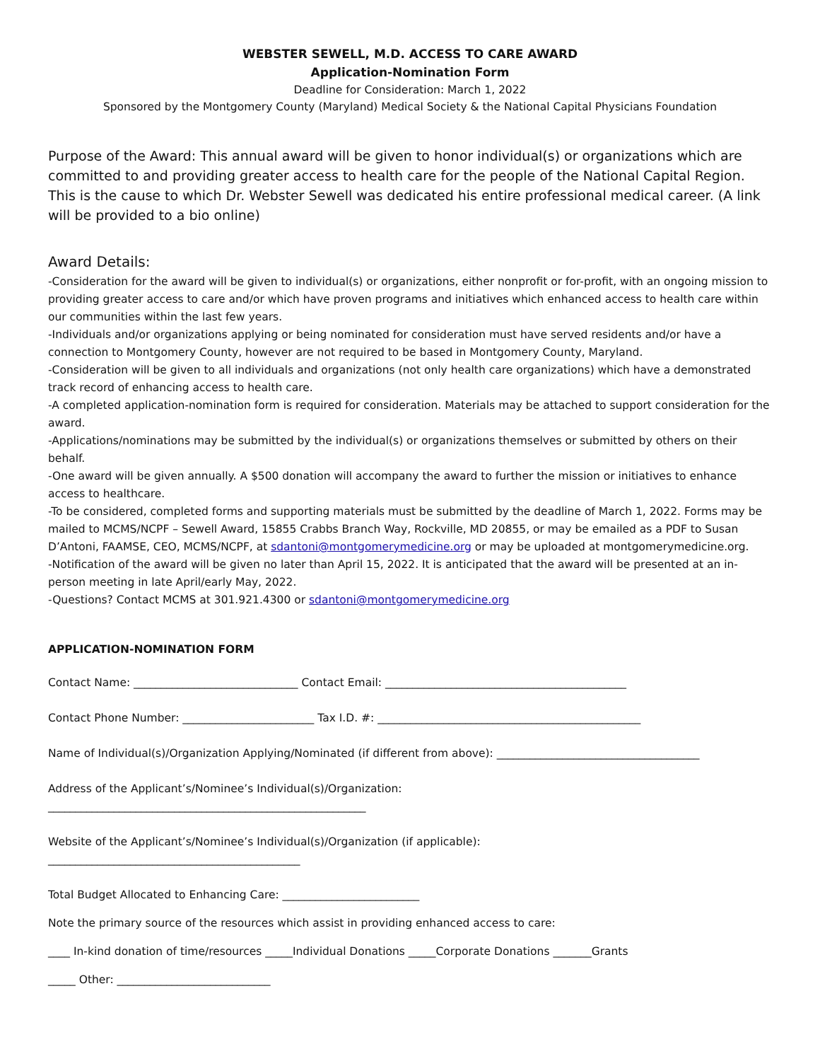WEBSTER SEWELL, M.D. ACCESS TO CARE AWARD
Application-Nomination Form
Deadline for Consideration: March 1, 2022
Sponsored by the Montgomery County (Maryland) Medical Society & the National Capital Physicians Foundation
Purpose of the Award: This annual award will be given to honor individual(s) or organizations which are committed to and providing greater access to health care for the people of the National Capital Region. This is the cause to which Dr. Webster Sewell was dedicated his entire professional medical career. (A link will be provided to a bio online)
Award Details:
-Consideration for the award will be given to individual(s) or organizations, either nonprofit or for-profit, with an ongoing mission to providing greater access to care and/or which have proven programs and initiatives which enhanced access to health care within our communities within the last few years.
-Individuals and/or organizations applying or being nominated for consideration must have served residents and/or have a connection to Montgomery County, however are not required to be based in Montgomery County, Maryland.
-Consideration will be given to all individuals and organizations (not only health care organizations) which have a demonstrated track record of enhancing access to health care.
-A completed application-nomination form is required for consideration. Materials may be attached to support consideration for the award.
-Applications/nominations may be submitted by the individual(s) or organizations themselves or submitted by others on their behalf.
-One award will be given annually. A $500 donation will accompany the award to further the mission or initiatives to enhance access to healthcare.
-To be considered, completed forms and supporting materials must be submitted by the deadline of March 1, 2022. Forms may be mailed to MCMS/NCPF – Sewell Award, 15855 Crabbs Branch Way, Rockville, MD 20855, or may be emailed as a PDF to Susan D’Antoni, FAAMSE, CEO, MCMS/NCPF, at sdantoni@montgomerymedicine.org or may be uploaded at montgomerymedicine.org.
-Notification of the award will be given no later than April 15, 2022. It is anticipated that the award will be presented at an in-person meeting in late April/early May, 2022.
-Questions? Contact MCMS at 301.921.4300 or sdantoni@montgomerymedicine.org
APPLICATION-NOMINATION FORM
Contact Name: ______________________________ Contact Email: ____________________________________________
Contact Phone Number: ________________________ Tax I.D. #: ________________________________________________
Name of Individual(s)/Organization Applying/Nominated (if different from above): _____________________________________
Address of the Applicant’s/Nominee’s Individual(s)/Organization:
__________________________________________________________
Website of the Applicant’s/Nominee’s Individual(s)/Organization (if applicable):
______________________________________________
Total Budget Allocated to Enhancing Care: _________________________
Note the primary source of the resources which assist in providing enhanced access to care:
____ In-kind donation of time/resources _____Individual Donations _____Corporate Donations _______Grants
_____ Other: ____________________________